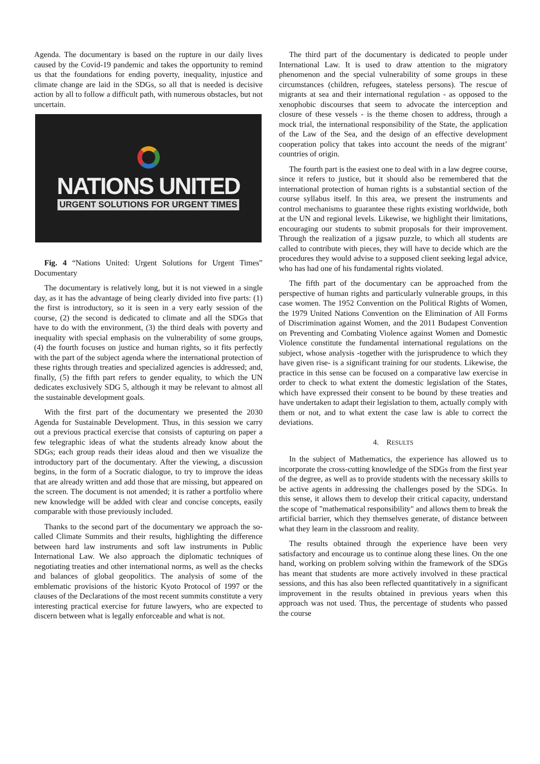Agenda. The documentary is based on the rupture in our daily lives caused by the Covid-19 pandemic and takes the opportunity to remind us that the foundations for ending poverty, inequality, injustice and climate change are laid in the SDGs, so all that is needed is decisive action by all to follow a difficult path, with numerous obstacles, but not uncertain.
NATIONS UNITED
URGENT SOLUTIONS FOR URGENT TIMES
Fig. 4 “Nations United: Urgent Solutions for Urgent Times” Documentary
The documentary is relatively long, but it is not viewed in a single day, as it has the advantage of being clearly divided into five parts: (1) the first is introductory, so it is seen in a very early session of the course, (2) the second is dedicated to climate and all the SDGs that have to do with the environment, (3) the third deals with poverty and inequality with special emphasis on the vulnerability of some groups, (4) the fourth focuses on justice and human rights, so it fits perfectly with the part of the subject agenda where the international protection of these rights through treaties and specialized agencies is addressed; and, finally, (5) the fifth part refers to gender equality, to which the UN dedicates exclusively SDG 5, although it may be relevant to almost all the sustainable development goals.
With the first part of the documentary we presented the 2030 Agenda for Sustainable Development. Thus, in this session we carry out a previous practical exercise that consists of capturing on paper a few telegraphic ideas of what the students already know about the SDGs; each group reads their ideas aloud and then we visualize the introductory part of the documentary. After the viewing, a discussion begins, in the form of a Socratic dialogue, to try to improve the ideas that are already written and add those that are missing, but appeared on the screen. The document is not amended; it is rather a portfolio where new knowledge will be added with clear and concise concepts, easily comparable with those previously included.
Thanks to the second part of the documentary we approach the so-called Climate Summits and their results, highlighting the difference between hard law instruments and soft law instruments in Public International Law. We also approach the diplomatic techniques of negotiating treaties and other international norms, as well as the checks and balances of global geopolitics. The analysis of some of the emblematic provisions of the historic Kyoto Protocol of 1997 or the clauses of the Declarations of the most recent summits constitute a very interesting practical exercise for future lawyers, who are expected to discern between what is legally enforceable and what is not.
The third part of the documentary is dedicated to people under International Law. It is used to draw attention to the migratory phenomenon and the special vulnerability of some groups in these circumstances (children, refugees, stateless persons). The rescue of migrants at sea and their international regulation - as opposed to the xenophobic discourses that seem to advocate the interception and closure of these vessels - is the theme chosen to address, through a mock trial, the international responsibility of the State, the application of the Law of the Sea, and the design of an effective development cooperation policy that takes into account the needs of the migrant’ countries of origin.
The fourth part is the easiest one to deal with in a law degree course, since it refers to justice, but it should also be remembered that the international protection of human rights is a substantial section of the course syllabus itself. In this area, we present the instruments and control mechanisms to guarantee these rights existing worldwide, both at the UN and regional levels. Likewise, we highlight their limitations, encouraging our students to submit proposals for their improvement. Through the realization of a jigsaw puzzle, to which all students are called to contribute with pieces, they will have to decide which are the procedures they would advise to a supposed client seeking legal advice, who has had one of his fundamental rights violated.
The fifth part of the documentary can be approached from the perspective of human rights and particularly vulnerable groups, in this case women. The 1952 Convention on the Political Rights of Women, the 1979 United Nations Convention on the Elimination of All Forms of Discrimination against Women, and the 2011 Budapest Convention on Preventing and Combating Violence against Women and Domestic Violence constitute the fundamental international regulations on the subject, whose analysis -together with the jurisprudence to which they have given rise- is a significant training for our students. Likewise, the practice in this sense can be focused on a comparative law exercise in order to check to what extent the domestic legislation of the States, which have expressed their consent to be bound by these treaties and have undertaken to adapt their legislation to them, actually comply with them or not, and to what extent the case law is able to correct the deviations.
4. RESULTS
In the subject of Mathematics, the experience has allowed us to incorporate the cross-cutting knowledge of the SDGs from the first year of the degree, as well as to provide students with the necessary skills to be active agents in addressing the challenges posed by the SDGs. In this sense, it allows them to develop their critical capacity, understand the scope of "mathematical responsibility" and allows them to break the artificial barrier, which they themselves generate, of distance between what they learn in the classroom and reality.
The results obtained through the experience have been very satisfactory and encourage us to continue along these lines. On the one hand, working on problem solving within the framework of the SDGs has meant that students are more actively involved in these practical sessions, and this has also been reflected quantitatively in a significant improvement in the results obtained in previous years when this approach was not used. Thus, the percentage of students who passed the course